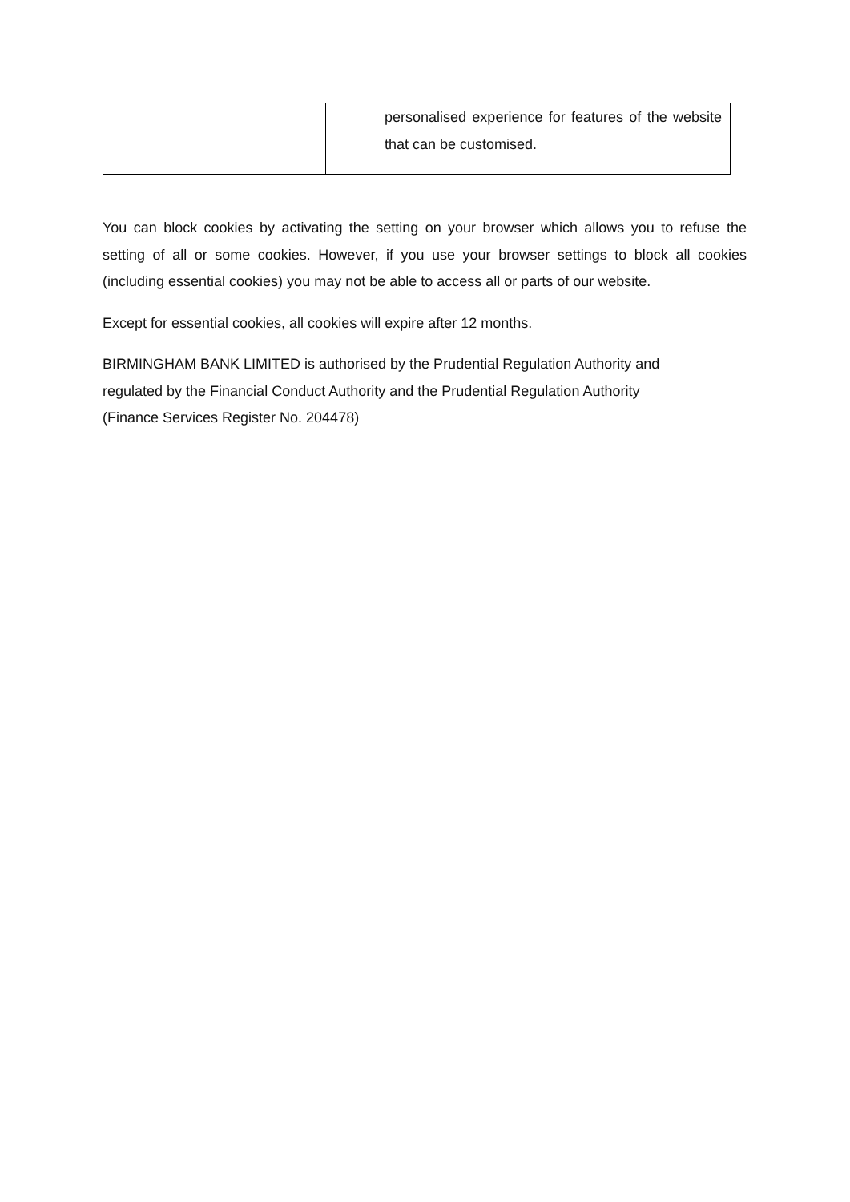| | personalised experience for features of the website that can be customised. |
You can block cookies by activating the setting on your browser which allows you to refuse the setting of all or some cookies. However, if you use your browser settings to block all cookies (including essential cookies) you may not be able to access all or parts of our website.
Except for essential cookies, all cookies will expire after 12 months.
BIRMINGHAM BANK LIMITED is authorised by the Prudential Regulation Authority and
regulated by the Financial Conduct Authority and the Prudential Regulation Authority
(Finance Services Register No. 204478)